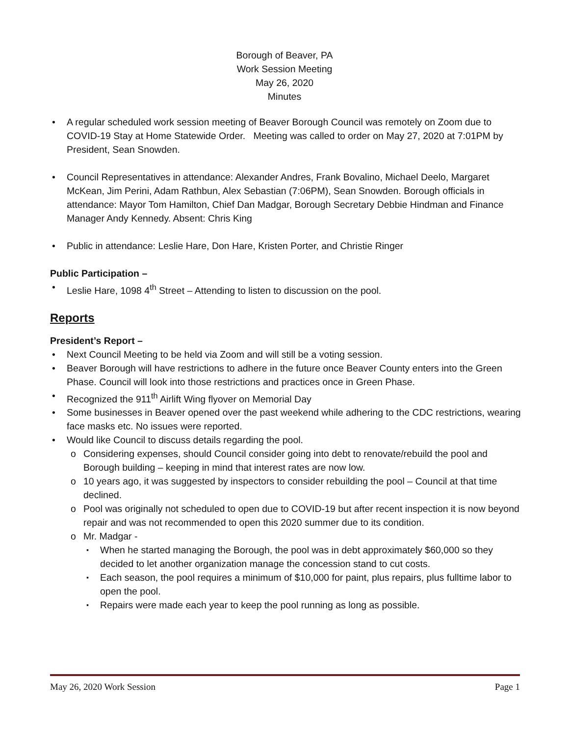Borough of Beaver, PA
Work Session Meeting
May 26, 2020
Minutes
A regular scheduled work session meeting of Beaver Borough Council was remotely on Zoom due to COVID-19 Stay at Home Statewide Order. Meeting was called to order on May 27, 2020 at 7:01PM by President, Sean Snowden.
Council Representatives in attendance: Alexander Andres, Frank Bovalino, Michael Deelo, Margaret McKean, Jim Perini, Adam Rathbun, Alex Sebastian (7:06PM), Sean Snowden. Borough officials in attendance: Mayor Tom Hamilton, Chief Dan Madgar, Borough Secretary Debbie Hindman and Finance Manager Andy Kennedy. Absent: Chris King
Public in attendance: Leslie Hare, Don Hare, Kristen Porter, and Christie Ringer
Public Participation –
Leslie Hare, 1098 4<sup>th</sup> Street – Attending to listen to discussion on the pool.
Reports
President’s Report –
Next Council Meeting to be held via Zoom and will still be a voting session.
Beaver Borough will have restrictions to adhere in the future once Beaver County enters into the Green Phase. Council will look into those restrictions and practices once in Green Phase.
Recognized the 911<sup>th</sup> Airlift Wing flyover on Memorial Day
Some businesses in Beaver opened over the past weekend while adhering to the CDC restrictions, wearing face masks etc. No issues were reported.
Would like Council to discuss details regarding the pool.
Considering expenses, should Council consider going into debt to renovate/rebuild the pool and Borough building – keeping in mind that interest rates are now low.
10 years ago, it was suggested by inspectors to consider rebuilding the pool – Council at that time declined.
Pool was originally not scheduled to open due to COVID-19 but after recent inspection it is now beyond repair and was not recommended to open this 2020 summer due to its condition.
Mr. Madgar -
When he started managing the Borough, the pool was in debt approximately $60,000 so they decided to let another organization manage the concession stand to cut costs.
Each season, the pool requires a minimum of $10,000 for paint, plus repairs, plus fulltime labor to open the pool.
Repairs were made each year to keep the pool running as long as possible.
May 26, 2020 Work Session Page 1